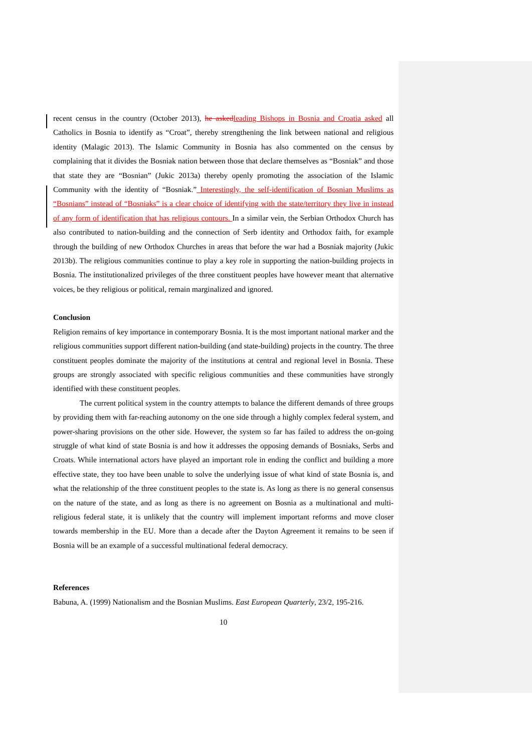recent census in the country (October 2013), he asked leading Bishops in Bosnia and Croatia asked all Catholics in Bosnia to identify as “Croat”, thereby strengthening the link between national and religious identity (Malagic 2013). The Islamic Community in Bosnia has also commented on the census by complaining that it divides the Bosniak nation between those that declare themselves as “Bosniak” and those that state they are “Bosnian” (Jukic 2013a) thereby openly promoting the association of the Islamic Community with the identity of “Bosniak.” Interestingly, the self-identification of Bosnian Muslims as “Bosnians” instead of “Bosniaks” is a clear choice of identifying with the state/territory they live in instead of any form of identification that has religious contours. In a similar vein, the Serbian Orthodox Church has also contributed to nation-building and the connection of Serb identity and Orthodox faith, for example through the building of new Orthodox Churches in areas that before the war had a Bosniak majority (Jukic 2013b). The religious communities continue to play a key role in supporting the nation-building projects in Bosnia. The institutionalized privileges of the three constituent peoples have however meant that alternative voices, be they religious or political, remain marginalized and ignored.
Conclusion
Religion remains of key importance in contemporary Bosnia. It is the most important national marker and the religious communities support different nation-building (and state-building) projects in the country. The three constituent peoples dominate the majority of the institutions at central and regional level in Bosnia. These groups are strongly associated with specific religious communities and these communities have strongly identified with these constituent peoples.
The current political system in the country attempts to balance the different demands of three groups by providing them with far-reaching autonomy on the one side through a highly complex federal system, and power-sharing provisions on the other side. However, the system so far has failed to address the on-going struggle of what kind of state Bosnia is and how it addresses the opposing demands of Bosniaks, Serbs and Croats. While international actors have played an important role in ending the conflict and building a more effective state, they too have been unable to solve the underlying issue of what kind of state Bosnia is, and what the relationship of the three constituent peoples to the state is. As long as there is no general consensus on the nature of the state, and as long as there is no agreement on Bosnia as a multinational and multi-religious federal state, it is unlikely that the country will implement important reforms and move closer towards membership in the EU. More than a decade after the Dayton Agreement it remains to be seen if Bosnia will be an example of a successful multinational federal democracy.
References
Babuna, A. (1999) Nationalism and the Bosnian Muslims. East European Quarterly, 23/2, 195-216.
10